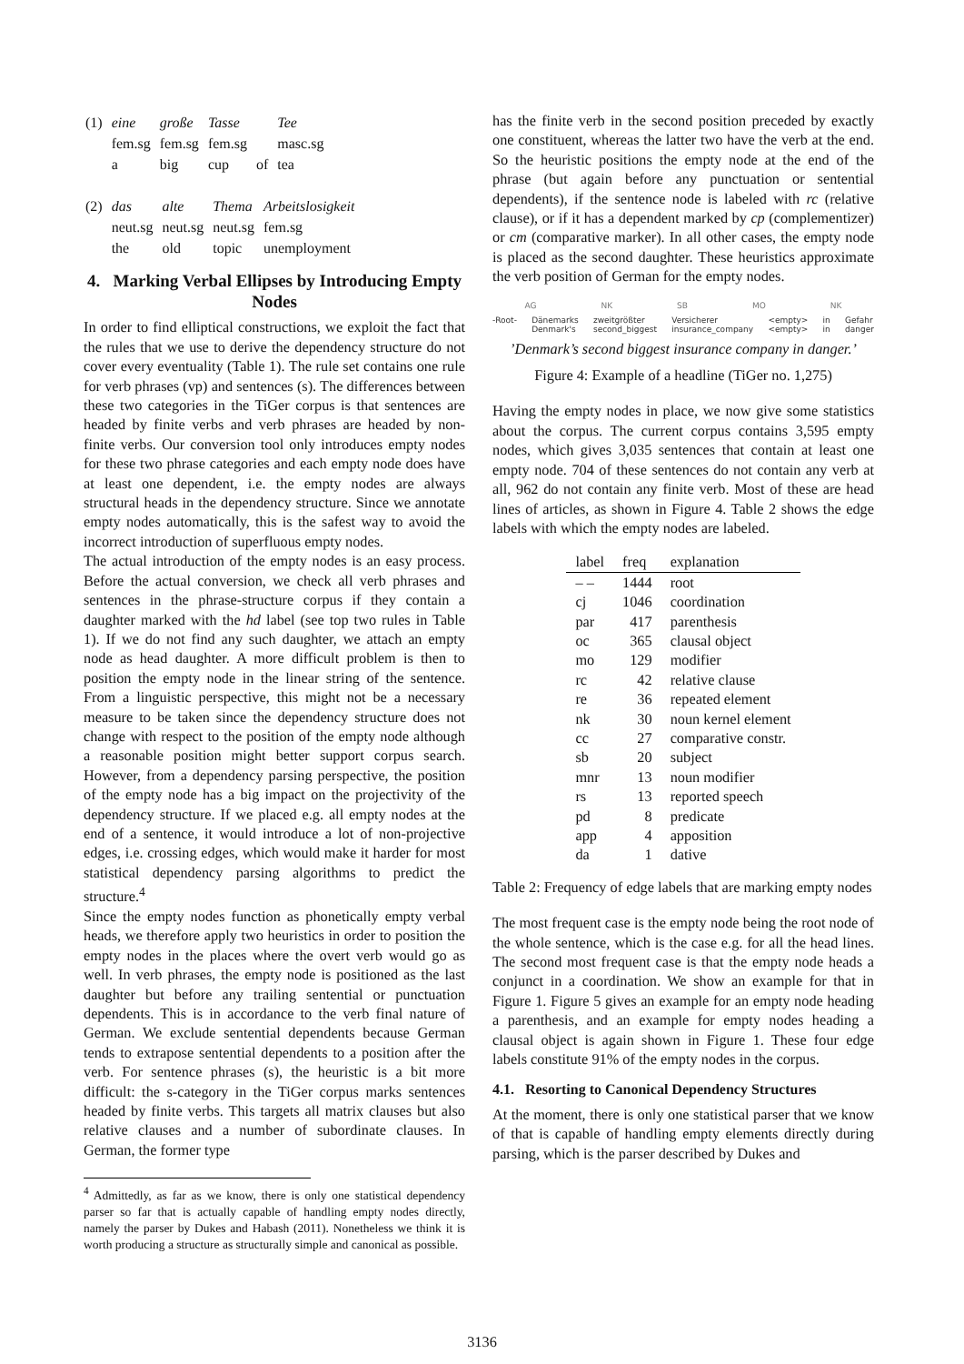| (1) | eine | große | Tasse | | Tee |
| | fem.sg | fem.sg | fem.sg | | masc.sg |
| | a | big | cup | of | tea |
| (2) | das | alte | Thema | Arbeitslosigkeit |
| | neut.sg | neut.sg | neut.sg | fem.sg |
| | the | old | topic | unemployment |
4. Marking Verbal Ellipses by Introducing Empty Nodes
In order to find elliptical constructions, we exploit the fact that the rules that we use to derive the dependency structure do not cover every eventuality (Table 1). The rule set contains one rule for verb phrases (vp) and sentences (s). The differences between these two categories in the TiGer corpus is that sentences are headed by finite verbs and verb phrases are headed by non-finite verbs. Our conversion tool only introduces empty nodes for these two phrase categories and each empty node does have at least one dependent, i.e. the empty nodes are always structural heads in the dependency structure. Since we annotate empty nodes automatically, this is the safest way to avoid the incorrect introduction of superfluous empty nodes.
The actual introduction of the empty nodes is an easy process. Before the actual conversion, we check all verb phrases and sentences in the phrase-structure corpus if they contain a daughter marked with the hd label (see top two rules in Table 1). If we do not find any such daughter, we attach an empty node as head daughter. A more difficult problem is then to position the empty node in the linear string of the sentence. From a linguistic perspective, this might not be a necessary measure to be taken since the dependency structure does not change with respect to the position of the empty node although a reasonable position might better support corpus search. However, from a dependency parsing perspective, the position of the empty node has a big impact on the projectivity of the dependency structure. If we placed e.g. all empty nodes at the end of a sentence, it would introduce a lot of non-projective edges, i.e. crossing edges, which would make it harder for most statistical dependency parsing algorithms to predict the structure.<sup>4</sup>
Since the empty nodes function as phonetically empty verbal heads, we therefore apply two heuristics in order to position the empty nodes in the places where the overt verb would go as well. In verb phrases, the empty node is positioned as the last daughter but before any trailing sentential or punctuation dependents. This is in accordance to the verb final nature of German. We exclude sentential dependents because German tends to extrapose sentential dependents to a position after the verb. For sentence phrases (s), the heuristic is a bit more difficult: the s-category in the TiGer corpus marks sentences headed by finite verbs. This targets all matrix clauses but also relative clauses and a number of subordinate clauses. In German, the former type
<sup>4</sup> Admittedly, as far as we know, there is only one statistical dependency parser so far that is actually capable of handling empty nodes directly, namely the parser by Dukes and Habash (2011). Nonetheless we think it is worth producing a structure as structurally simple and canonical as possible.
has the finite verb in the second position preceded by exactly one constituent, whereas the latter two have the verb at the end. So the heuristic positions the empty node at the end of the phrase (but again before any punctuation or sentential dependents), if the sentence node is labeled with rc (relative clause), or if it has a dependent marked by cp (complementizer) or cm (comparative marker). In all other cases, the empty node is placed as the second daughter. These heuristics approximate the verb position of German for the empty nodes.
AG NK SB MO NK
-Root- Dänemarks
Denmark's zweitgrößter
second_biggest Versicherer
insurance_company <empty>
<empty> in
in Gefahr
danger
’Denmark’s second biggest insurance company in danger.’
Figure 4: Example of a headline (TiGer no. 1,275)
Having the empty nodes in place, we now give some statistics about the corpus. The current corpus contains 3,595 empty nodes, which gives 3,035 sentences that contain at least one empty node. 704 of these sentences do not contain any verb at all, 962 do not contain any finite verb. Most of these are head lines of articles, as shown in Figure 4. Table 2 shows the edge labels with which the empty nodes are labeled.
| label | freq | explanation |
| --- | --- | --- |
| – – | 1444 | root |
| cj | 1046 | coordination |
| par | 417 | parenthesis |
| oc | 365 | clausal object |
| mo | 129 | modifier |
| rc | 42 | relative clause |
| re | 36 | repeated element |
| nk | 30 | noun kernel element |
| cc | 27 | comparative constr. |
| sb | 20 | subject |
| mnr | 13 | noun modifier |
| rs | 13 | reported speech |
| pd | 8 | predicate |
| app | 4 | apposition |
| da | 1 | dative |
Table 2: Frequency of edge labels that are marking empty nodes
The most frequent case is the empty node being the root node of the whole sentence, which is the case e.g. for all the head lines. The second most frequent case is that the empty node heads a conjunct in a coordination. We show an example for that in Figure 1. Figure 5 gives an example for an empty node heading a parenthesis, and an example for empty nodes heading a clausal object is again shown in Figure 1. These four edge labels constitute 91% of the empty nodes in the corpus.
4.1. Resorting to Canonical Dependency Structures
At the moment, there is only one statistical parser that we know of that is capable of handling empty elements directly during parsing, which is the parser described by Dukes and
3136